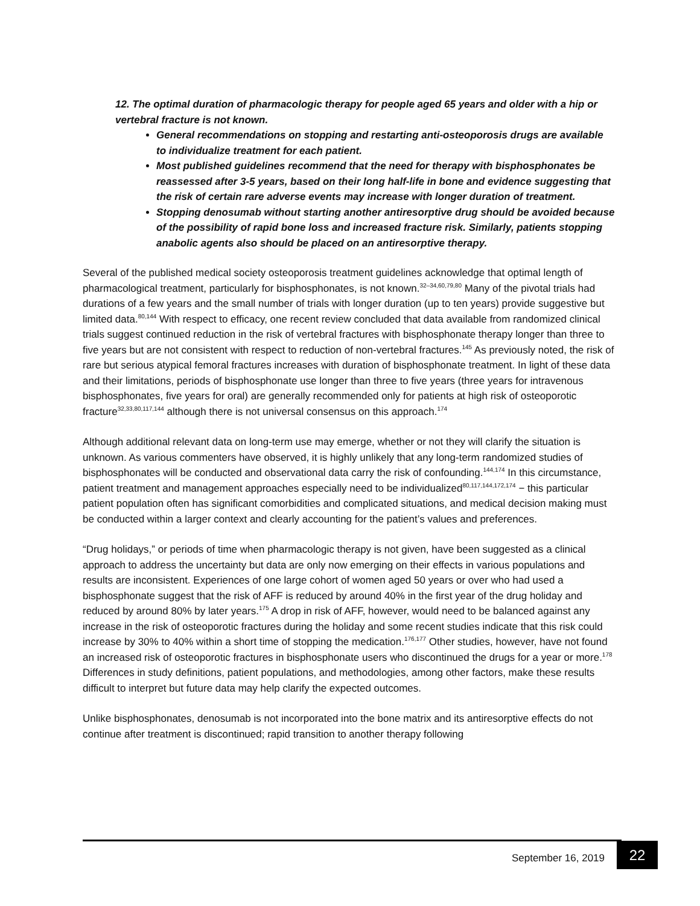12. The optimal duration of pharmacologic therapy for people aged 65 years and older with a hip or vertebral fracture is not known.
General recommendations on stopping and restarting anti-osteoporosis drugs are available to individualize treatment for each patient.
Most published guidelines recommend that the need for therapy with bisphosphonates be reassessed after 3-5 years, based on their long half-life in bone and evidence suggesting that the risk of certain rare adverse events may increase with longer duration of treatment.
Stopping denosumab without starting another antiresorptive drug should be avoided because of the possibility of rapid bone loss and increased fracture risk. Similarly, patients stopping anabolic agents also should be placed on an antiresorptive therapy.
Several of the published medical society osteoporosis treatment guidelines acknowledge that optimal length of pharmacological treatment, particularly for bisphosphonates, is not known.<sup>32–34,60,79,80</sup> Many of the pivotal trials had durations of a few years and the small number of trials with longer duration (up to ten years) provide suggestive but limited data.<sup>80,144</sup> With respect to efficacy, one recent review concluded that data available from randomized clinical trials suggest continued reduction in the risk of vertebral fractures with bisphosphonate therapy longer than three to five years but are not consistent with respect to reduction of non-vertebral fractures.<sup>145</sup> As previously noted, the risk of rare but serious atypical femoral fractures increases with duration of bisphosphonate treatment. In light of these data and their limitations, periods of bisphosphonate use longer than three to five years (three years for intravenous bisphosphonates, five years for oral) are generally recommended only for patients at high risk of osteoporotic fracture<sup>32,33,80,117,144</sup> although there is not universal consensus on this approach.<sup>174</sup>
Although additional relevant data on long-term use may emerge, whether or not they will clarify the situation is unknown. As various commenters have observed, it is highly unlikely that any long-term randomized studies of bisphosphonates will be conducted and observational data carry the risk of confounding.<sup>144,174</sup> In this circumstance, patient treatment and management approaches especially need to be individualized<sup>80,117,144,172,174</sup> − this particular patient population often has significant comorbidities and complicated situations, and medical decision making must be conducted within a larger context and clearly accounting for the patient’s values and preferences.
“Drug holidays,” or periods of time when pharmacologic therapy is not given, have been suggested as a clinical approach to address the uncertainty but data are only now emerging on their effects in various populations and results are inconsistent. Experiences of one large cohort of women aged 50 years or over who had used a bisphosphonate suggest that the risk of AFF is reduced by around 40% in the first year of the drug holiday and reduced by around 80% by later years.<sup>175</sup> A drop in risk of AFF, however, would need to be balanced against any increase in the risk of osteoporotic fractures during the holiday and some recent studies indicate that this risk could increase by 30% to 40% within a short time of stopping the medication.<sup>176,177</sup> Other studies, however, have not found an increased risk of osteoporotic fractures in bisphosphonate users who discontinued the drugs for a year or more.<sup>178</sup> Differences in study definitions, patient populations, and methodologies, among other factors, make these results difficult to interpret but future data may help clarify the expected outcomes.
Unlike bisphosphonates, denosumab is not incorporated into the bone matrix and its antiresorptive effects do not continue after treatment is discontinued; rapid transition to another therapy following
September 16, 2019 22